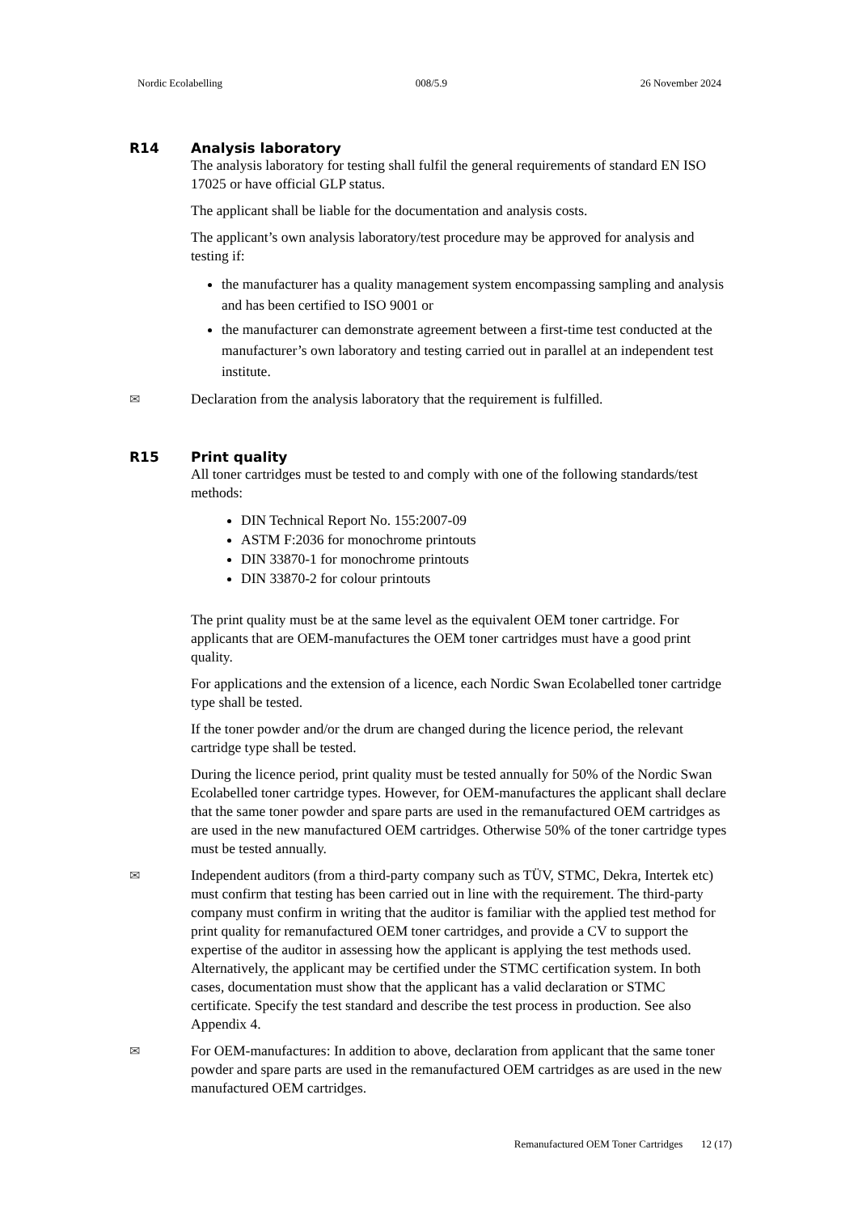Nordic Ecolabelling 008/5.9 26 November 2024
R14 Analysis laboratory
The analysis laboratory for testing shall fulfil the general requirements of standard EN ISO 17025 or have official GLP status.
The applicant shall be liable for the documentation and analysis costs.
The applicant’s own analysis laboratory/test procedure may be approved for analysis and testing if:
the manufacturer has a quality management system encompassing sampling and analysis and has been certified to ISO 9001 or
the manufacturer can demonstrate agreement between a first-time test conducted at the manufacturer’s own laboratory and testing carried out in parallel at an independent test institute.
✉ Declaration from the analysis laboratory that the requirement is fulfilled.
R15 Print quality
All toner cartridges must be tested to and comply with one of the following standards/test methods:
DIN Technical Report No. 155:2007-09
ASTM F:2036 for monochrome printouts
DIN 33870-1 for monochrome printouts
DIN 33870-2 for colour printouts
The print quality must be at the same level as the equivalent OEM toner cartridge. For applicants that are OEM-manufactures the OEM toner cartridges must have a good print quality.
For applications and the extension of a licence, each Nordic Swan Ecolabelled toner cartridge type shall be tested.
If the toner powder and/or the drum are changed during the licence period, the relevant cartridge type shall be tested.
During the licence period, print quality must be tested annually for 50% of the Nordic Swan Ecolabelled toner cartridge types. However, for OEM-manufactures the applicant shall declare that the same toner powder and spare parts are used in the remanufactured OEM cartridges as are used in the new manufactured OEM cartridges. Otherwise 50% of the toner cartridge types must be tested annually.
✉ Independent auditors (from a third-party company such as TÜV, STMC, Dekra, Intertek etc) must confirm that testing has been carried out in line with the requirement. The third-party company must confirm in writing that the auditor is familiar with the applied test method for print quality for remanufactured OEM toner cartridges, and provide a CV to support the expertise of the auditor in assessing how the applicant is applying the test methods used. Alternatively, the applicant may be certified under the STMC certification system. In both cases, documentation must show that the applicant has a valid declaration or STMC certificate. Specify the test standard and describe the test process in production. See also Appendix 4.
✉ For OEM-manufactures: In addition to above, declaration from applicant that the same toner powder and spare parts are used in the remanufactured OEM cartridges as are used in the new manufactured OEM cartridges.
Remanufactured OEM Toner Cartridges 12 (17)